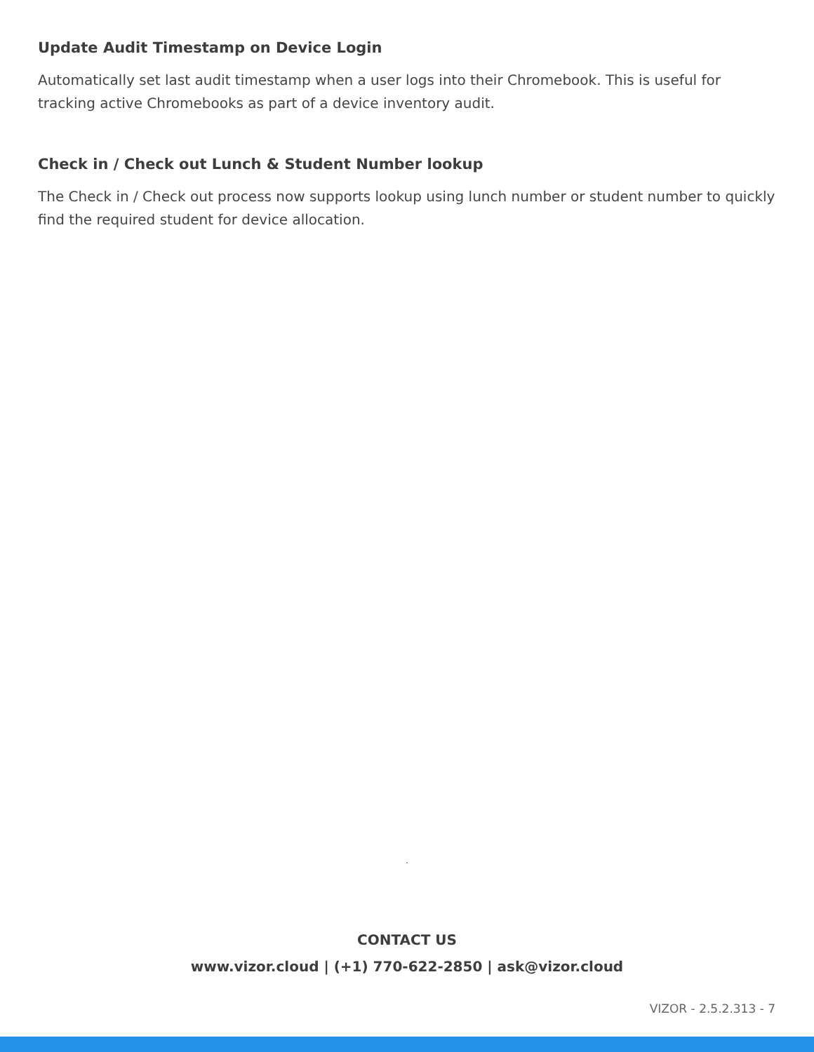Update Audit Timestamp on Device Login
Automatically set last audit timestamp when a user logs into their Chromebook. This is useful for tracking active Chromebooks as part of a device inventory audit.
Check in / Check out Lunch & Student Number lookup
The Check in / Check out process now supports lookup using lunch number or student number to quickly find the required student for device allocation.
.
CONTACT US
www.vizor.cloud | (+1) 770-622-2850 | ask@vizor.cloud
VIZOR - 2.5.2.313 - 7